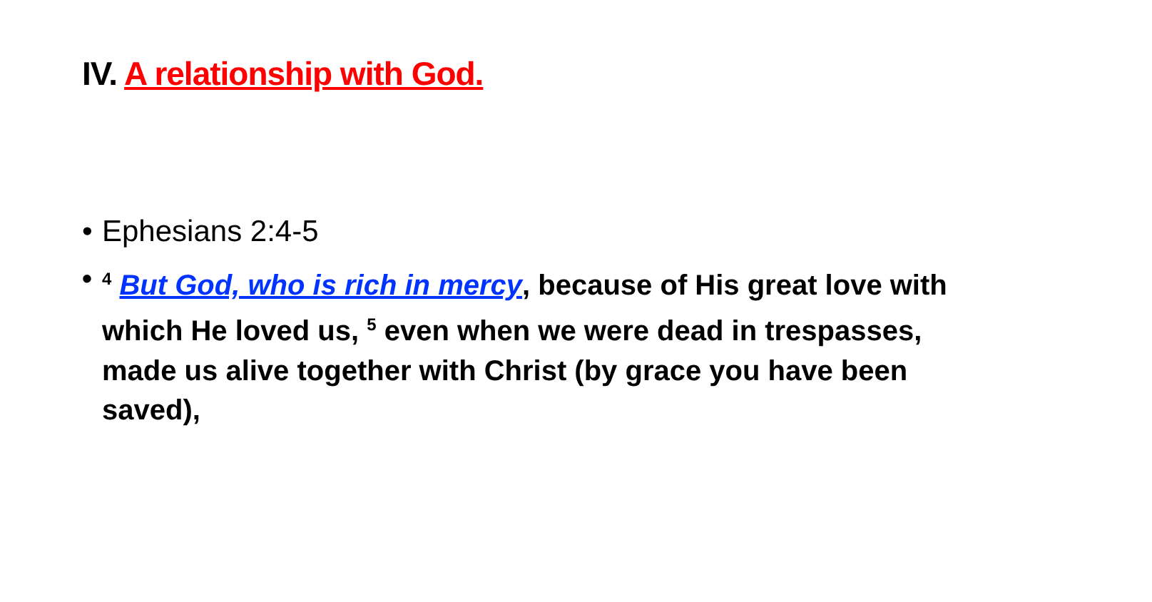IV. A relationship with God.
• Ephesians 2:4-5
•<sup>4</sup> But God, who is rich in mercy, because of His great love with which He loved us, <sup>5</sup> even when we were dead in trespasses, made us alive together with Christ (by grace you have been saved),